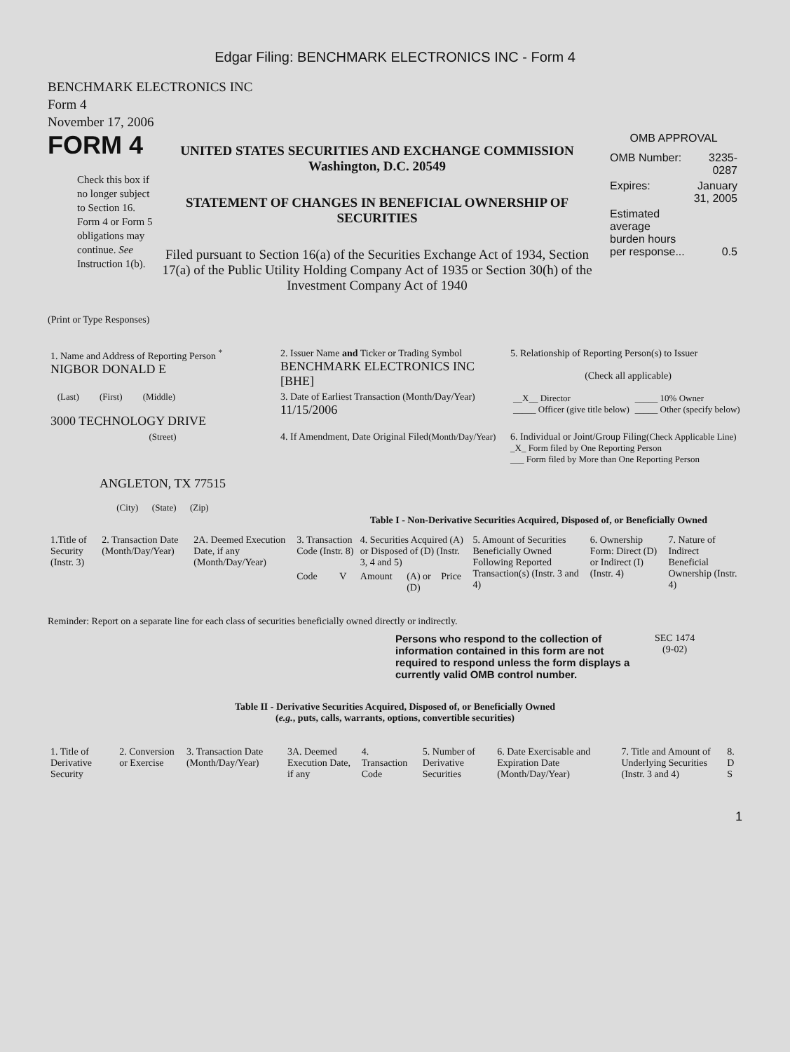Edgar Filing: BENCHMARK ELECTRONICS INC - Form 4
BENCHMARK ELECTRONICS INC
Form 4
November 17, 2006
FORM 4
Check this box if no longer subject to Section 16. Form 4 or Form 5 obligations may continue. See Instruction 1(b).
UNITED STATES SECURITIES AND EXCHANGE COMMISSION
Washington, D.C. 20549
STATEMENT OF CHANGES IN BENEFICIAL OWNERSHIP OF SECURITIES
Filed pursuant to Section 16(a) of the Securities Exchange Act of 1934, Section 17(a) of the Public Utility Holding Company Act of 1935 or Section 30(h) of the Investment Company Act of 1940
OMB APPROVAL
| OMB Number: | 3235-0287 |
| Expires: | January 31, 2005 |
| Estimated average burden hours per response... | 0.5 |
(Print or Type Responses)
| 1. Name and Address of Reporting Person <sup>*</sup> NIGBOR DONALD E | 2. Issuer Name and Ticker or Trading Symbol BENCHMARK ELECTRONICS INC [BHE] | 5. Relationship of Reporting Person(s) to Issuer (Check all applicable) |
| (Last) (First) (Middle) 3000 TECHNOLOGY DRIVE | 3. Date of Earliest Transaction (Month/Day/Year) 11/15/2006 | / __X__ Director _____ Officer (give title below) / _____ 10% Owner _____ Other (specify below) / |
| (Street) ANGLETON, TX 77515 (City) (State) (Zip) | 4. If Amendment, Date Original Filed (Month/Day/Year) | 6. Individual or Joint/Group Filing (Check Applicable Line) _X_ Form filed by One Reporting Person ___ Form filed by More than One Reporting Person |
Table I - Non-Derivative Securities Acquired, Disposed of, or Beneficially Owned
| 1.Title of Security (Instr. 3) | 2. Transaction Date (Month/Day/Year) | 2A. Deemed Execution Date, if any (Month/Day/Year) | 3. Transaction Code (Instr. 8) | | 4. Securities Acquired (A) or Disposed of (D) (Instr. 3, 4 and 5) | | | 5. Amount of Securities Beneficially Owned Following Reported Transaction(s) (Instr. 3 and 4) | 6. Ownership Form: Direct (D) or Indirect (I) (Instr. 4) | 7. Nature of Indirect Beneficial Ownership (Instr. 4) |
| --- | --- | --- | --- | --- | --- | --- | --- | --- | --- | --- |
| | | | Code | V | Amount | (A) or (D) | Price | | | |
Reminder: Report on a separate line for each class of securities beneficially owned directly or indirectly.
Persons who respond to the collection of information contained in this form are not required to respond unless the form displays a currently valid OMB control number.
SEC 1474
(9-02)
Table II - Derivative Securities Acquired, Disposed of, or Beneficially Owned
(e.g., puts, calls, warrants, options, convertible securities)
| 1. Title of Derivative Security | 2. Conversion or Exercise | 3. Transaction Date (Month/Day/Year) | 3A. Deemed Execution Date, if any | 4. Transaction Code | 5. Number of Derivative Securities | 6. Date Exercisable and Expiration Date (Month/Day/Year) | 7. Title and Amount of Underlying Securities (Instr. 3 and 4) | 8. D S |
| --- | --- | --- | --- | --- | --- | --- | --- | --- |
1